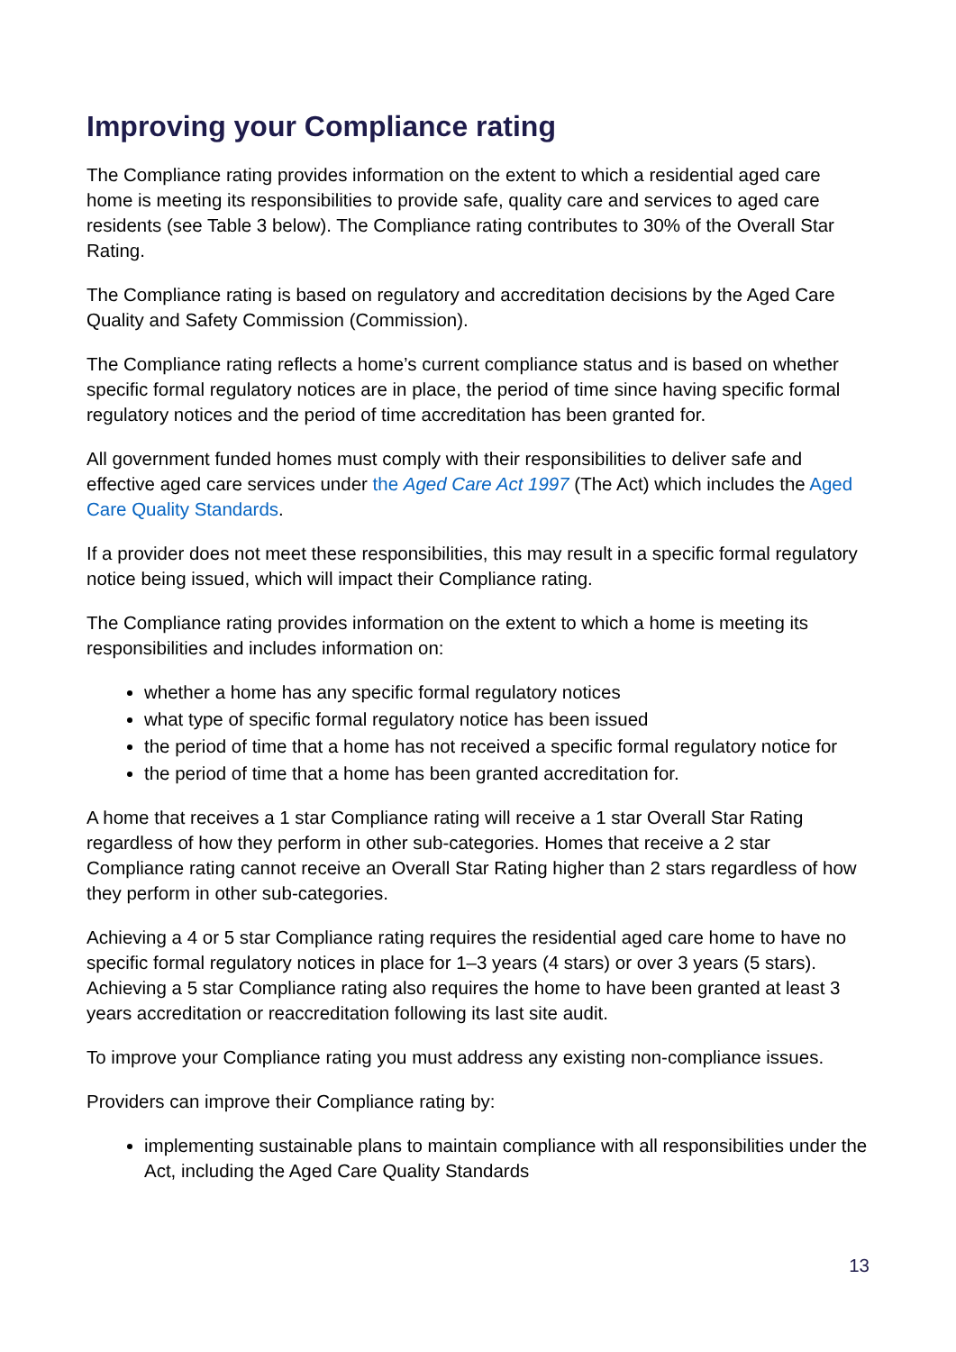Improving your Compliance rating
The Compliance rating provides information on the extent to which a residential aged care home is meeting its responsibilities to provide safe, quality care and services to aged care residents (see Table 3 below). The Compliance rating contributes to 30% of the Overall Star Rating.
The Compliance rating is based on regulatory and accreditation decisions by the Aged Care Quality and Safety Commission (Commission).
The Compliance rating reflects a home’s current compliance status and is based on whether specific formal regulatory notices are in place, the period of time since having specific formal regulatory notices and the period of time accreditation has been granted for.
All government funded homes must comply with their responsibilities to deliver safe and effective aged care services under the Aged Care Act 1997 (The Act) which includes the Aged Care Quality Standards.
If a provider does not meet these responsibilities, this may result in a specific formal regulatory notice being issued, which will impact their Compliance rating.
The Compliance rating provides information on the extent to which a home is meeting its responsibilities and includes information on:
whether a home has any specific formal regulatory notices
what type of specific formal regulatory notice has been issued
the period of time that a home has not received a specific formal regulatory notice for
the period of time that a home has been granted accreditation for.
A home that receives a 1 star Compliance rating will receive a 1 star Overall Star Rating regardless of how they perform in other sub-categories. Homes that receive a 2 star Compliance rating cannot receive an Overall Star Rating higher than 2 stars regardless of how they perform in other sub-categories.
Achieving a 4 or 5 star Compliance rating requires the residential aged care home to have no specific formal regulatory notices in place for 1–3 years (4 stars) or over 3 years (5 stars). Achieving a 5 star Compliance rating also requires the home to have been granted at least 3 years accreditation or reaccreditation following its last site audit.
To improve your Compliance rating you must address any existing non-compliance issues.
Providers can improve their Compliance rating by:
implementing sustainable plans to maintain compliance with all responsibilities under the Act, including the Aged Care Quality Standards
13